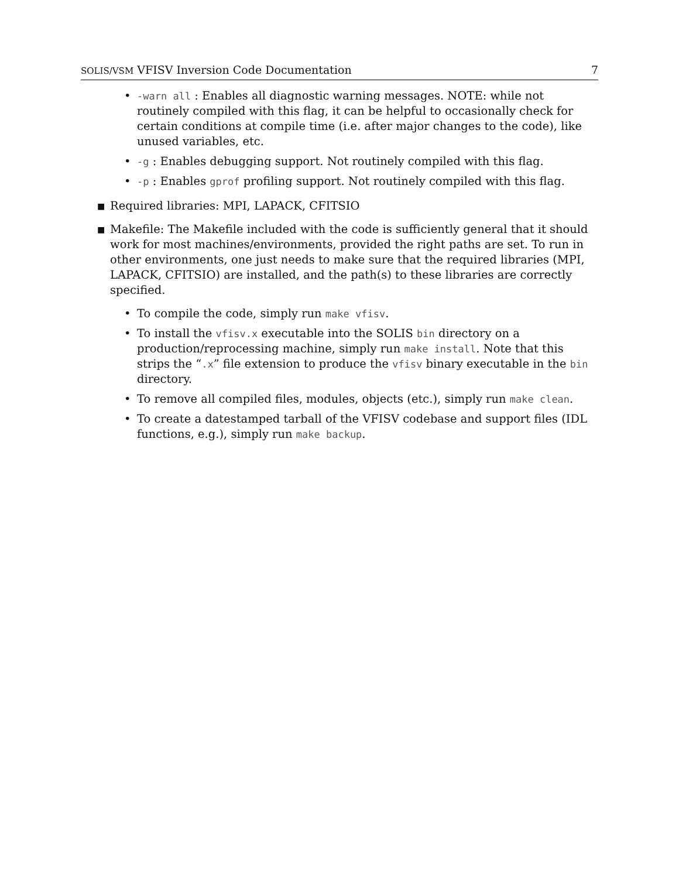SOLIS/VSM VFISV Inversion Code Documentation 7
• -warn all : Enables all diagnostic warning messages. NOTE: while not routinely compiled with this flag, it can be helpful to occasionally check for certain conditions at compile time (i.e. after major changes to the code), like unused variables, etc.
• -g : Enables debugging support. Not routinely compiled with this flag.
• -p : Enables gprof profiling support. Not routinely compiled with this flag.
■ Required libraries: MPI, LAPACK, CFITSIO
■ Makefile: The Makefile included with the code is sufficiently general that it should work for most machines/environments, provided the right paths are set. To run in other environments, one just needs to make sure that the required libraries (MPI, LAPACK, CFITSIO) are installed, and the path(s) to these libraries are correctly specified.
• To compile the code, simply run make vfisv.
• To install the vfisv.x executable into the SOLIS bin directory on a production/reprocessing machine, simply run make install. Note that this strips the “.x” file extension to produce the vfisv binary executable in the bin directory.
• To remove all compiled files, modules, objects (etc.), simply run make clean.
• To create a datestamped tarball of the VFISV codebase and support files (IDL functions, e.g.), simply run make backup.